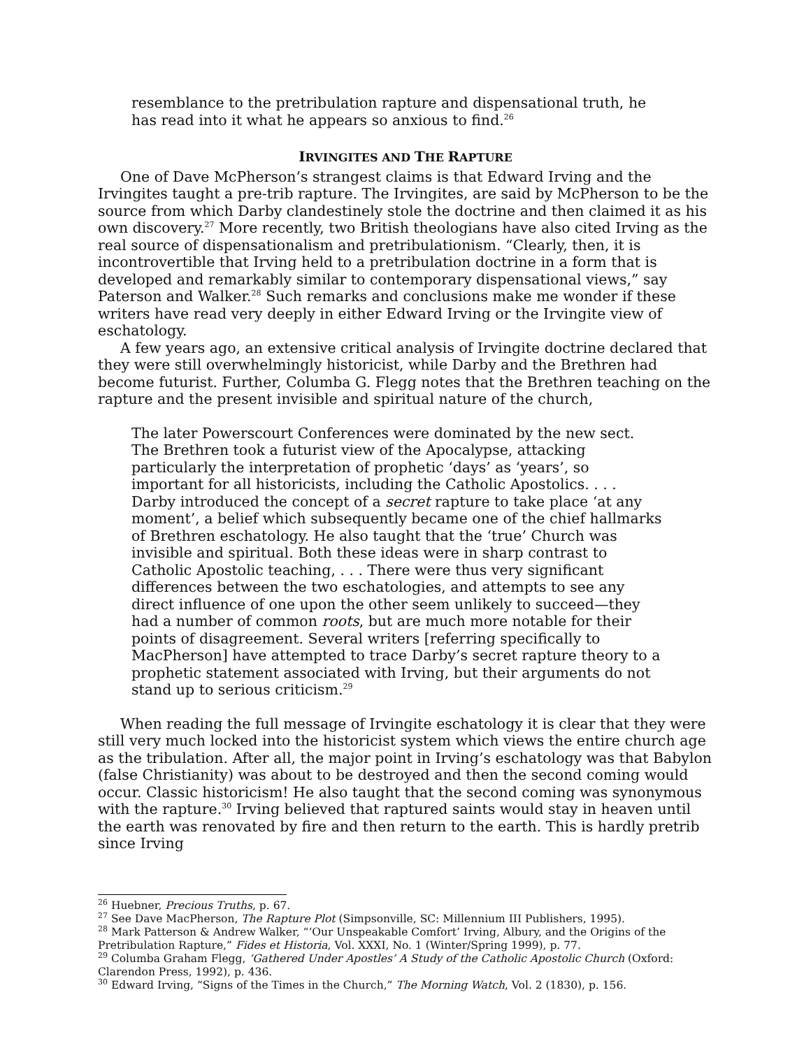resemblance to the pretribulation rapture and dispensational truth, he has read into it what he appears so anxious to find.<sup>26</sup>
IRVINGITES AND THE RAPTURE
One of Dave McPherson’s strangest claims is that Edward Irving and the Irvingites taught a pre-trib rapture. The Irvingites, are said by McPherson to be the source from which Darby clandestinely stole the doctrine and then claimed it as his own discovery.<sup>27</sup> More recently, two British theologians have also cited Irving as the real source of dispensationalism and pretribulationism. “Clearly, then, it is incontrovertible that Irving held to a pretribulation doctrine in a form that is developed and remarkably similar to contemporary dispensational views,” say Paterson and Walker.<sup>28</sup> Such remarks and conclusions make me wonder if these writers have read very deeply in either Edward Irving or the Irvingite view of eschatology.
A few years ago, an extensive critical analysis of Irvingite doctrine declared that they were still overwhelmingly historicist, while Darby and the Brethren had become futurist. Further, Columba G. Flegg notes that the Brethren teaching on the rapture and the present invisible and spiritual nature of the church,
The later Powerscourt Conferences were dominated by the new sect. The Brethren took a futurist view of the Apocalypse, attacking particularly the interpretation of prophetic ‘days’ as ‘years’, so important for all historicists, including the Catholic Apostolics. . . . Darby introduced the concept of a secret rapture to take place ‘at any moment’, a belief which subsequently became one of the chief hallmarks of Brethren eschatology. He also taught that the ‘true’ Church was invisible and spiritual. Both these ideas were in sharp contrast to Catholic Apostolic teaching, . . . There were thus very significant differences between the two eschatologies, and attempts to see any direct influence of one upon the other seem unlikely to succeed—they had a number of common roots, but are much more notable for their points of disagreement. Several writers [referring specifically to MacPherson] have attempted to trace Darby’s secret rapture theory to a prophetic statement associated with Irving, but their arguments do not stand up to serious criticism.<sup>29</sup>
When reading the full message of Irvingite eschatology it is clear that they were still very much locked into the historicist system which views the entire church age as the tribulation. After all, the major point in Irving’s eschatology was that Babylon (false Christianity) was about to be destroyed and then the second coming would occur. Classic historicism! He also taught that the second coming was synonymous with the rapture.<sup>30</sup> Irving believed that raptured saints would stay in heaven until the earth was renovated by fire and then return to the earth. This is hardly pretrib since Irving
<sup>26</sup> Huebner, Precious Truths, p. 67.
<sup>27</sup> See Dave MacPherson, The Rapture Plot (Simpsonville, SC: Millennium III Publishers, 1995).
<sup>28</sup> Mark Patterson & Andrew Walker, “‘Our Unspeakable Comfort’ Irving, Albury, and the Origins of the Pretribulation Rapture,” Fides et Historia, Vol. XXXI, No. 1 (Winter/Spring 1999), p. 77.
<sup>29</sup> Columba Graham Flegg, ‘Gathered Under Apostles’ A Study of the Catholic Apostolic Church (Oxford: Clarendon Press, 1992), p. 436.
<sup>30</sup> Edward Irving, “Signs of the Times in the Church,” The Morning Watch, Vol. 2 (1830), p. 156.